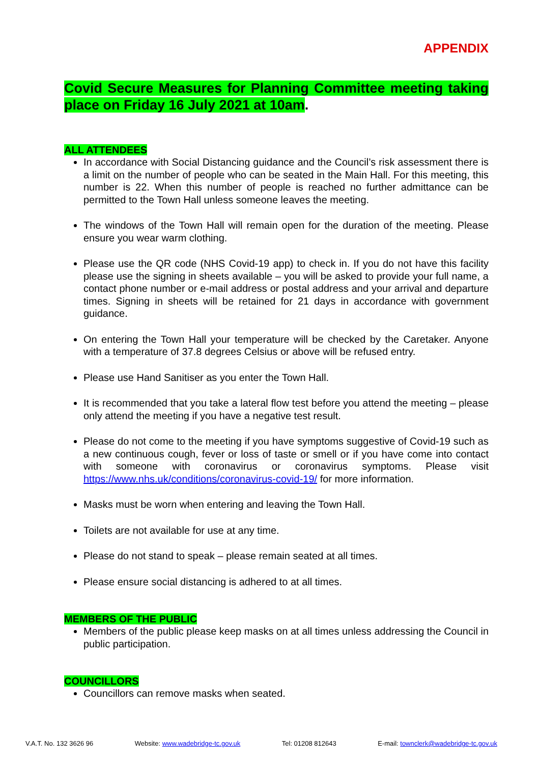APPENDIX
Covid Secure Measures for Planning Committee meeting taking place on Friday 16 July 2021 at 10am.
ALL ATTENDEES
In accordance with Social Distancing guidance and the Council’s risk assessment there is a limit on the number of people who can be seated in the Main Hall. For this meeting, this number is 22. When this number of people is reached no further admittance can be permitted to the Town Hall unless someone leaves the meeting.
The windows of the Town Hall will remain open for the duration of the meeting. Please ensure you wear warm clothing.
Please use the QR code (NHS Covid-19 app) to check in. If you do not have this facility please use the signing in sheets available – you will be asked to provide your full name, a contact phone number or e-mail address or postal address and your arrival and departure times. Signing in sheets will be retained for 21 days in accordance with government guidance.
On entering the Town Hall your temperature will be checked by the Caretaker. Anyone with a temperature of 37.8 degrees Celsius or above will be refused entry.
Please use Hand Sanitiser as you enter the Town Hall.
It is recommended that you take a lateral flow test before you attend the meeting – please only attend the meeting if you have a negative test result.
Please do not come to the meeting if you have symptoms suggestive of Covid-19 such as a new continuous cough, fever or loss of taste or smell or if you have come into contact with someone with coronavirus or coronavirus symptoms. Please visit https://www.nhs.uk/conditions/coronavirus-covid-19/ for more information.
Masks must be worn when entering and leaving the Town Hall.
Toilets are not available for use at any time.
Please do not stand to speak – please remain seated at all times.
Please ensure social distancing is adhered to at all times.
MEMBERS OF THE PUBLIC
Members of the public please keep masks on at all times unless addressing the Council in public participation.
COUNCILLORS
Councillors can remove masks when seated.
V.A.T. No. 132 3626 96 Website: www.wadebridge-tc.gov.uk Tel: 01208 812643 E-mail: townclerk@wadebridge-tc.gov.uk